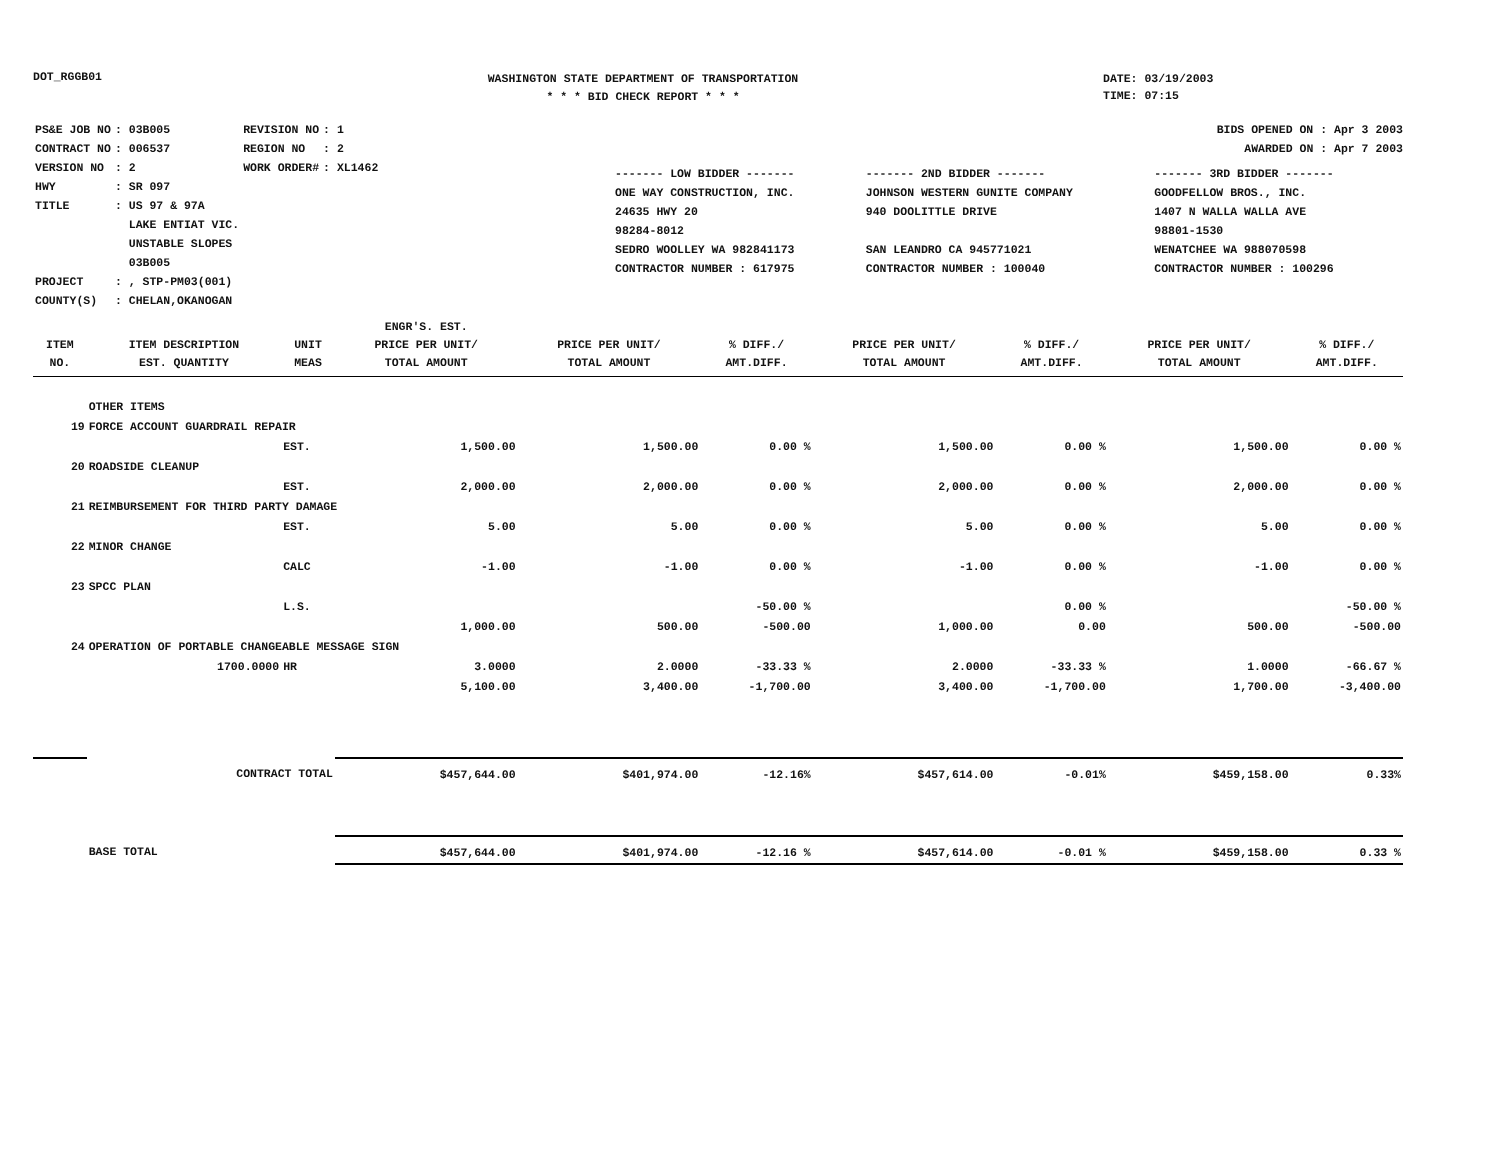DOT_RGGB01
WASHINGTON STATE DEPARTMENT OF TRANSPORTATION
* * * BID CHECK REPORT * * *
DATE: 03/19/2003
TIME: 07:15
| PS&E JOB NO | : 03B005 | REVISION NO | : 1 |
| CONTRACT NO | : 006537 | REGION NO | : 2 |
| VERSION NO | : 2 | WORK ORDER# | : XL1462 |
| HWY | : SR 097 | | |
| TITLE | : US 97 & 97A LAKE ENTIAT VIC. UNSTABLE SLOPES 03B005 | | |
| PROJECT | : , STP-PM03(001) | | |
| COUNTY(S) | : CHELAN,OKANOGAN | | |
BIDS OPENED ON : Apr 3 2003
AWARDED ON : Apr 7 2003
| ------- LOW BIDDER ------- | ------- 2ND BIDDER ------- | ------- 3RD BIDDER ------- |
| ONE WAY CONSTRUCTION, INC. | JOHNSON WESTERN GUNITE COMPANY | GOODFELLOW BROS., INC. |
| 24635 HWY 20 | 940 DOOLITTLE DRIVE | 1407 N WALLA WALLA AVE |
| 98284-8012 | | 98801-1530 |
| SEDRO WOOLLEY WA 982841173 | SAN LEANDRO CA 945771021 | WENATCHEE WA 988070598 |
| CONTRACTOR NUMBER : 617975 | CONTRACTOR NUMBER : 100040 | CONTRACTOR NUMBER : 100296 |
| ITEM NO. | ITEM DESCRIPTION EST. QUANTITY | UNIT MEAS | ENGR'S. EST. PRICE PER UNIT/ TOTAL AMOUNT | PRICE PER UNIT/ TOTAL AMOUNT | % DIFF./ AMT.DIFF. | PRICE PER UNIT/ TOTAL AMOUNT | % DIFF./ AMT.DIFF. | PRICE PER UNIT/ TOTAL AMOUNT | % DIFF./ AMT.DIFF. |
| --- | --- | --- | --- | --- | --- | --- | --- | --- | --- |
| | OTHER ITEMS | | | | | | | | |
| 19 | FORCE ACCOUNT GUARDRAIL REPAIR | | | | | | | | |
| | | EST. | 1,500.00 | 1,500.00 | 0.00 % | 1,500.00 | 0.00 % | 1,500.00 | 0.00 % |
| 20 | ROADSIDE CLEANUP | | | | | | | | |
| | | EST. | 2,000.00 | 2,000.00 | 0.00 % | 2,000.00 | 0.00 % | 2,000.00 | 0.00 % |
| 21 | REIMBURSEMENT FOR THIRD PARTY DAMAGE | | | | | | | | |
| | | EST. | 5.00 | 5.00 | 0.00 % | 5.00 | 0.00 % | 5.00 | 0.00 % |
| 22 | MINOR CHANGE | | | | | | | | |
| | | CALC | -1.00 | -1.00 | 0.00 % | -1.00 | 0.00 % | -1.00 | 0.00 % |
| 23 | SPCC PLAN | | | | | | | | |
| | | L.S. | | | -50.00 % | | 0.00 % | | -50.00 % |
| | | | 1,000.00 | 500.00 | -500.00 | 1,000.00 | 0.00 | 500.00 | -500.00 |
| 24 | OPERATION OF PORTABLE CHANGEABLE MESSAGE SIGN | | | | | | | | |
| | 1700.0000 | HR | 3.0000 | 2.0000 | -33.33 % | 2.0000 | -33.33 % | 1.0000 | -66.67 % |
| | | | 5,100.00 | 3,400.00 | -1,700.00 | 3,400.00 | -1,700.00 | 1,700.00 | -3,400.00 |
| | CONTRACT TOTAL | | $457,644.00 | $401,974.00 | -12.16% | $457,614.00 | -0.01% | $459,158.00 | 0.33% |
| | BASE TOTAL | | $457,644.00 | $401,974.00 | -12.16 % | $457,614.00 | -0.01 % | $459,158.00 | 0.33 % |